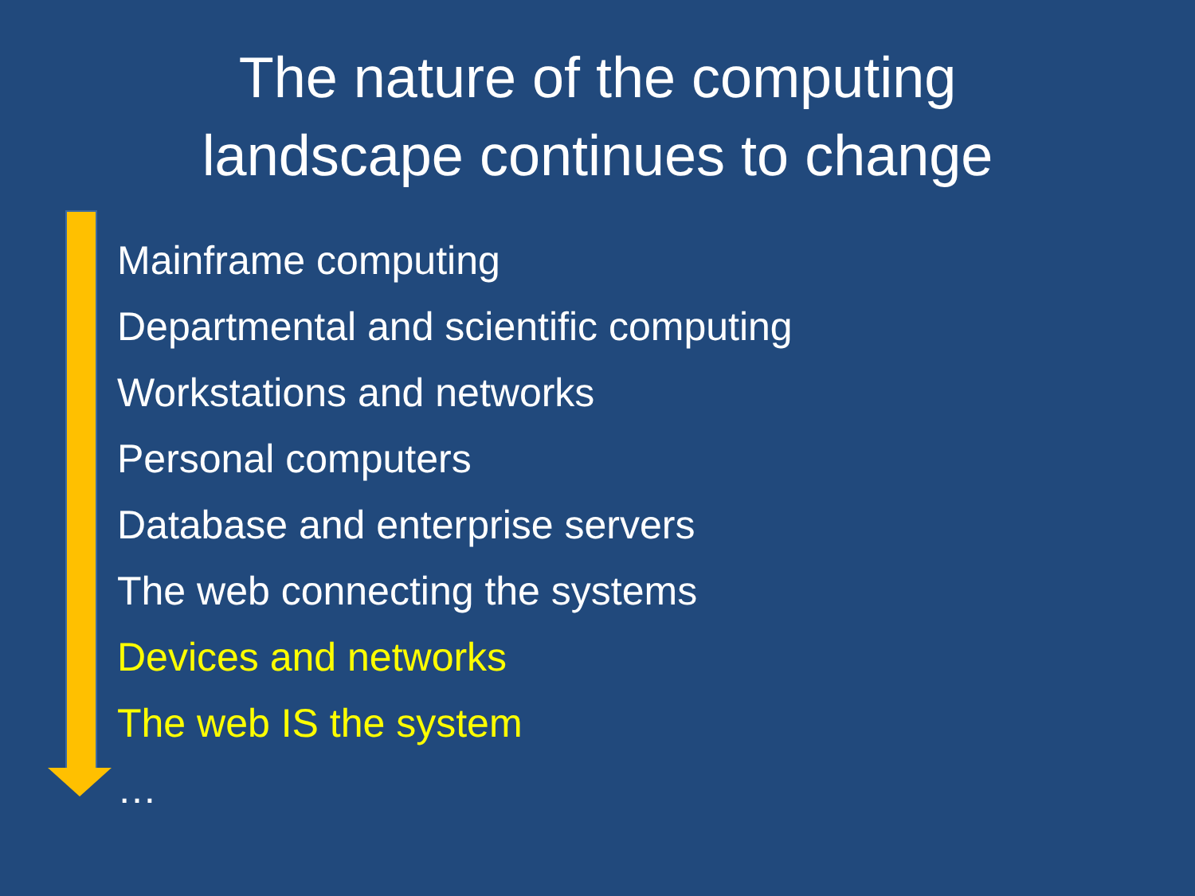The nature of the computing
landscape continues to change
Mainframe computing
Departmental and scientific computing
Workstations and networks
Personal computers
Database and enterprise servers
The web connecting the systems
Devices and networks
The web IS the system
…